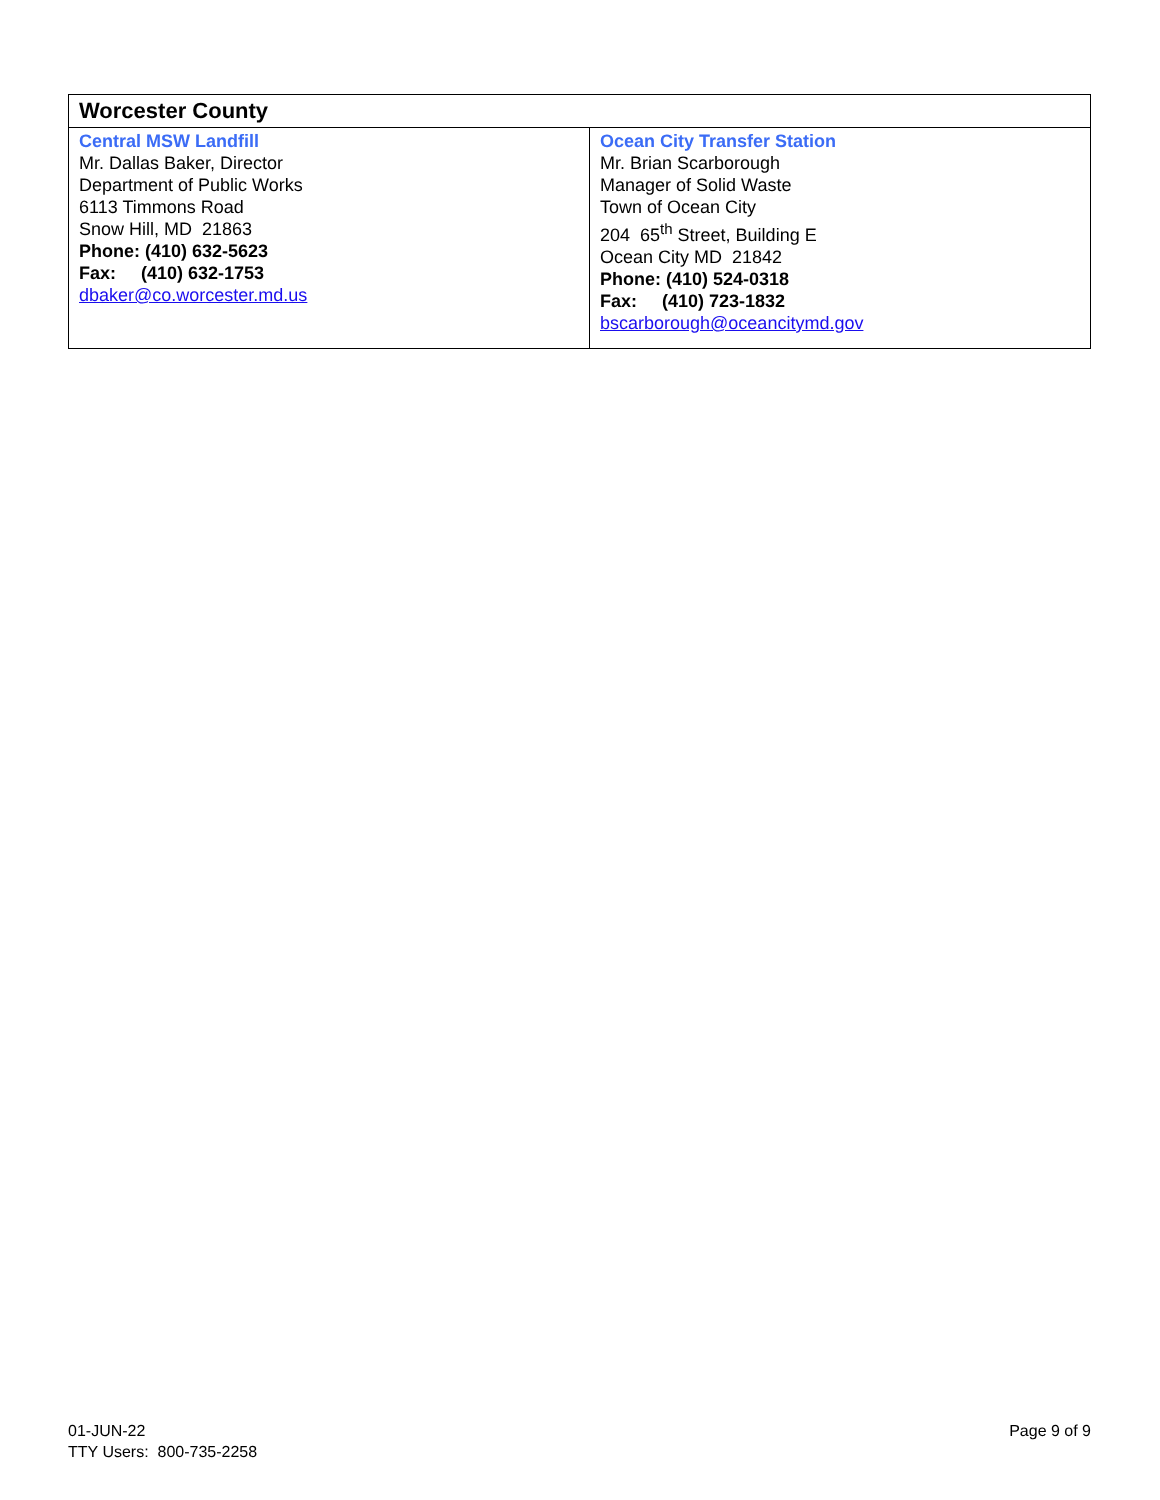| Worcester County | |
| --- | --- |
| Central MSW Landfill Mr. Dallas Baker, Director Department of Public Works 6113 Timmons Road Snow Hill, MD 21863 Phone: (410) 632-5623 Fax: (410) 632-1753 dbaker@co.worcester.md.us | Ocean City Transfer Station Mr. Brian Scarborough Manager of Solid Waste Town of Ocean City 204 65<sup>th</sup> Street, Building E Ocean City MD 21842 Phone: (410) 524-0318 Fax: (410) 723-1832 bscarborough@oceancitymd.gov |
01-JUN-22
TTY Users: 800-735-2258
Page 9 of 9